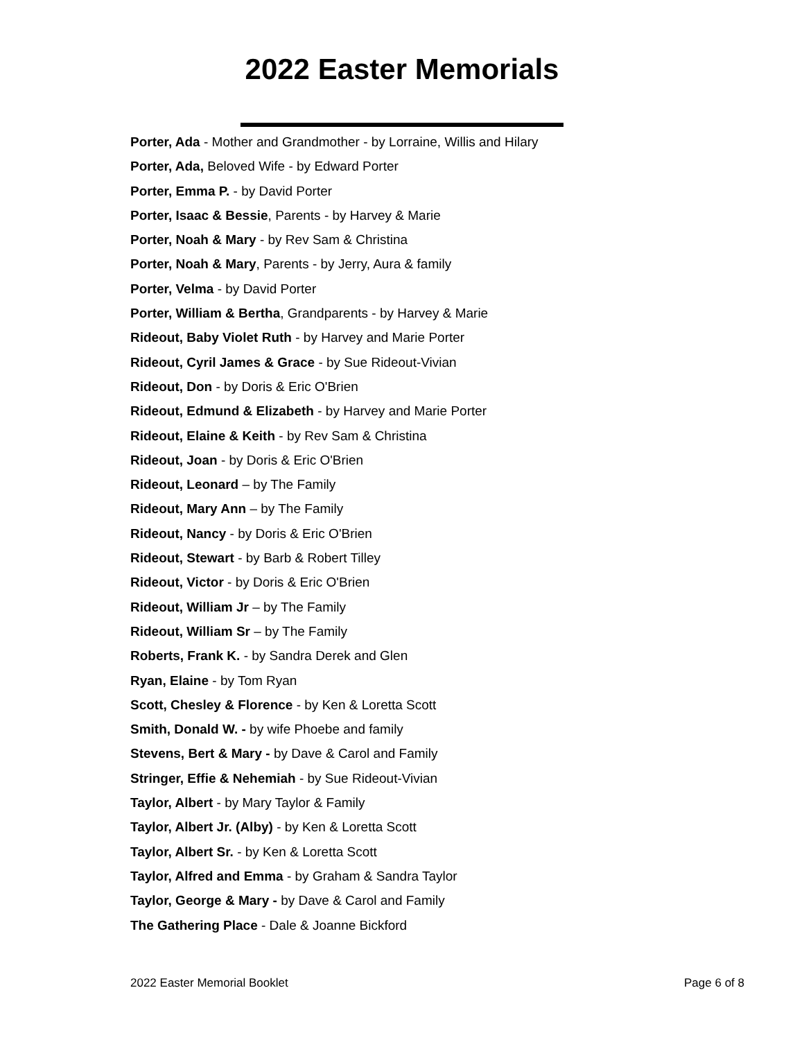2022 Easter Memorials
Porter, Ada - Mother and Grandmother - by Lorraine, Willis and Hilary
Porter, Ada, Beloved Wife - by Edward Porter
Porter, Emma P. - by David Porter
Porter, Isaac & Bessie, Parents - by Harvey & Marie
Porter, Noah & Mary - by Rev Sam & Christina
Porter, Noah & Mary, Parents - by Jerry, Aura & family
Porter, Velma - by David Porter
Porter, William & Bertha, Grandparents - by Harvey & Marie
Rideout, Baby Violet Ruth - by Harvey and Marie Porter
Rideout, Cyril James & Grace - by Sue Rideout-Vivian
Rideout, Don - by Doris & Eric O'Brien
Rideout, Edmund & Elizabeth - by Harvey and Marie Porter
Rideout, Elaine & Keith - by Rev Sam & Christina
Rideout, Joan - by Doris & Eric O'Brien
Rideout, Leonard – by The Family
Rideout, Mary Ann – by The Family
Rideout, Nancy - by Doris & Eric O'Brien
Rideout, Stewart - by Barb & Robert Tilley
Rideout, Victor - by Doris & Eric O'Brien
Rideout, William Jr – by The Family
Rideout, William Sr – by The Family
Roberts, Frank K. - by Sandra Derek and Glen
Ryan, Elaine - by Tom Ryan
Scott, Chesley & Florence - by Ken & Loretta Scott
Smith, Donald W. - by wife Phoebe and family
Stevens, Bert & Mary - by Dave & Carol and Family
Stringer, Effie & Nehemiah - by Sue Rideout-Vivian
Taylor, Albert - by Mary Taylor & Family
Taylor, Albert Jr. (Alby) - by Ken & Loretta Scott
Taylor, Albert Sr. - by Ken & Loretta Scott
Taylor, Alfred and Emma - by Graham & Sandra Taylor
Taylor, George & Mary - by Dave & Carol and Family
The Gathering Place - Dale & Joanne Bickford
2022 Easter Memorial Booklet Page 6 of 8